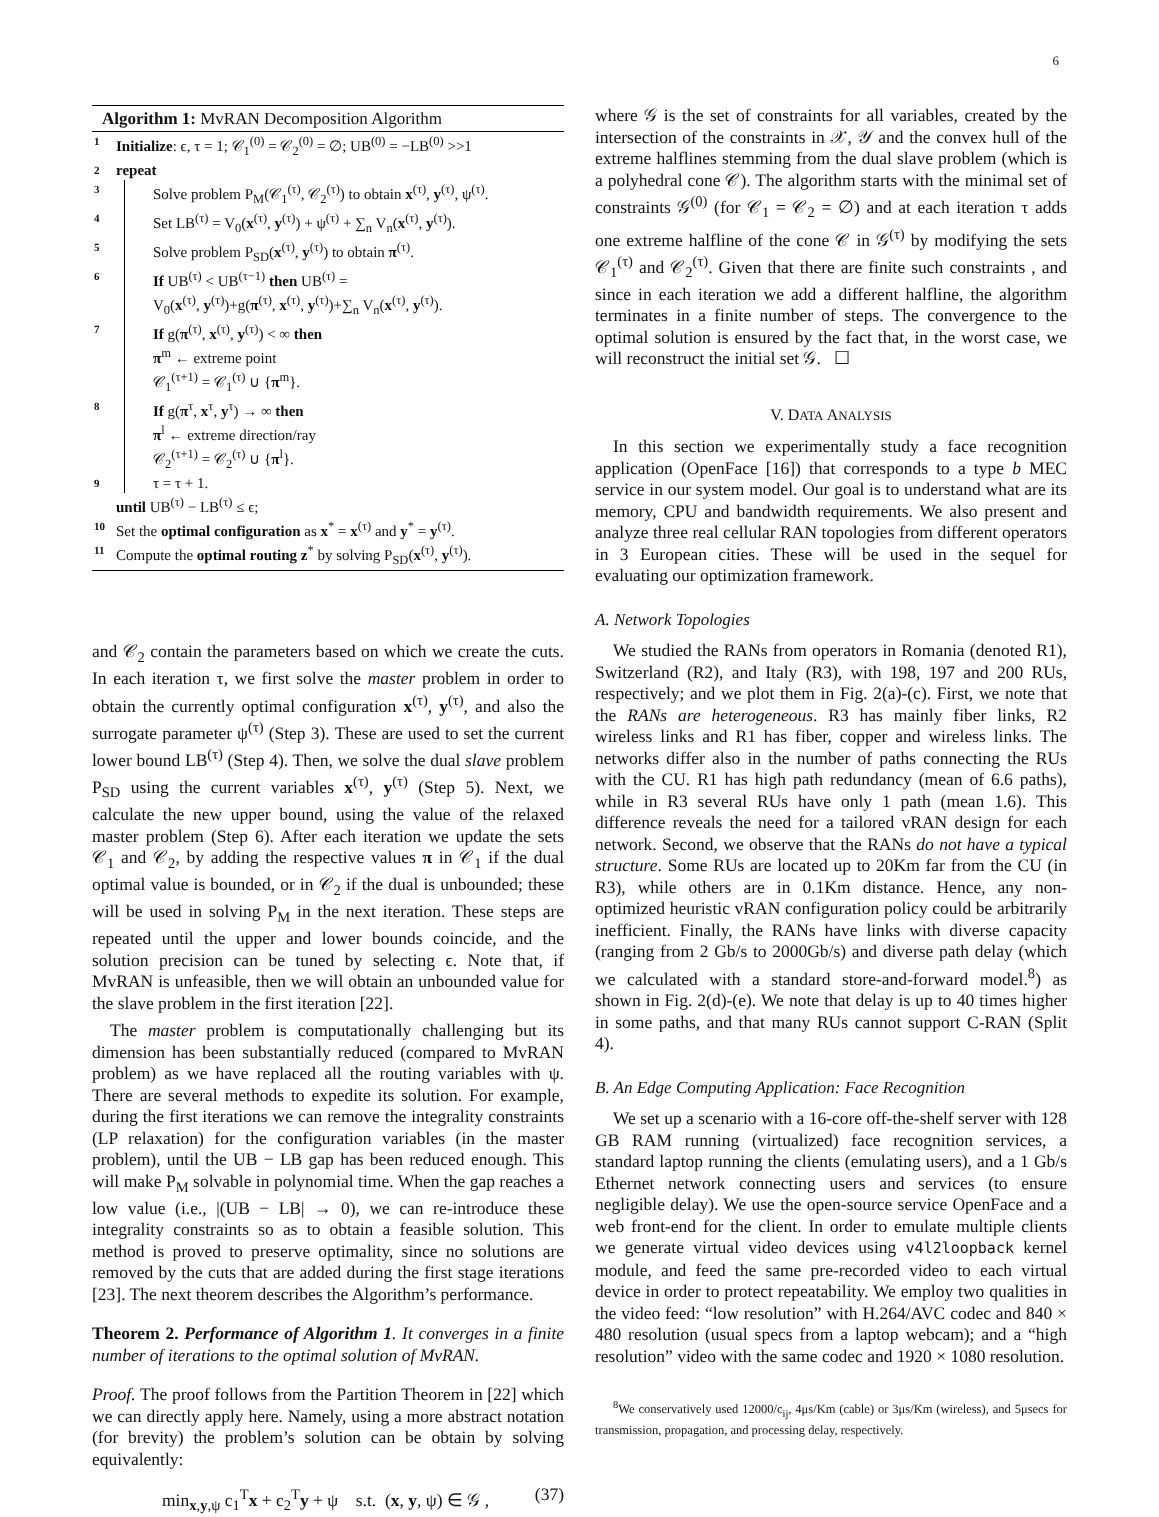6
Algorithm 1: MvRAN Decomposition Algorithm
1 Initialize: ϵ, τ = 1; 𝒞<sub>1</sub><sup>(0)</sup> = 𝒞<sub>2</sub><sup>(0)</sup> = ∅; UB<sup>(0)</sup> = −LB<sup>(0)</sup> >>1
2 repeat
3 Solve problem P<sub>M</sub>(𝒞<sub>1</sub><sup>(τ)</sup>, 𝒞<sub>2</sub><sup>(τ)</sup>) to obtain x<sup>(τ)</sup>, y<sup>(τ)</sup>, ψ<sup>(τ)</sup>.
4 Set LB<sup>(τ)</sup> = V<sub>0</sub>(x<sup>(τ)</sup>, y<sup>(τ)</sup>) + ψ<sup>(τ)</sup> + ∑<sub>n</sub> V<sub>n</sub>(x<sup>(τ)</sup>, y<sup>(τ)</sup>).
5 Solve problem P<sub>SD</sub>(x<sup>(τ)</sup>, y<sup>(τ)</sup>) to obtain π<sup>(τ)</sup>.
6 If UB<sup>(τ)</sup> < UB<sup>(τ−1)</sup> then UB<sup>(τ)</sup> =
V<sub>0</sub>(x<sup>(τ)</sup>, y<sup>(τ)</sup>)+g(π<sup>(τ)</sup>, x<sup>(τ)</sup>, y<sup>(τ)</sup>)+∑<sub>n</sub> V<sub>n</sub>(x<sup>(τ)</sup>, y<sup>(τ)</sup>).
7 If g(π<sup>(τ)</sup>, x<sup>(τ)</sup>, y<sup>(τ)</sup>) < ∞ then
π<sup>m</sup> ← extreme point
𝒞<sub>1</sub><sup>(τ+1)</sup> = 𝒞<sub>1</sub><sup>(τ)</sup> ∪ {π<sup>m</sup>}.
8 If g(π<sup>τ</sup>, x<sup>τ</sup>, y<sup>τ</sup>) → ∞ then
π<sup>l</sup> ← extreme direction/ray
𝒞<sub>2</sub><sup>(τ+1)</sup> = 𝒞<sub>2</sub><sup>(τ)</sup> ∪ {π<sup>l</sup>}.
9 τ = τ + 1.
until UB<sup>(τ)</sup> − LB<sup>(τ)</sup> ≤ ϵ;
10 Set the optimal configuration as x<sup>*</sup> = x<sup>(τ)</sup> and y<sup>*</sup> = y<sup>(τ)</sup>.
11 Compute the optimal routing z<sup>*</sup> by solving P<sub>SD</sub>(x<sup>(τ)</sup>, y<sup>(τ)</sup>).
and 𝒞<sub>2</sub> contain the parameters based on which we create the cuts. In each iteration τ, we first solve the master problem in order to obtain the currently optimal configuration x<sup>(τ)</sup>, y<sup>(τ)</sup>, and also the surrogate parameter ψ<sup>(τ)</sup> (Step 3). These are used to set the current lower bound LB<sup>(τ)</sup> (Step 4). Then, we solve the dual slave problem P<sub>SD</sub> using the current variables x<sup>(τ)</sup>, y<sup>(τ)</sup> (Step 5). Next, we calculate the new upper bound, using the value of the relaxed master problem (Step 6). After each iteration we update the sets 𝒞<sub>1</sub> and 𝒞<sub>2</sub>, by adding the respective values π in 𝒞<sub>1</sub> if the dual optimal value is bounded, or in 𝒞<sub>2</sub> if the dual is unbounded; these will be used in solving P<sub>M</sub> in the next iteration. These steps are repeated until the upper and lower bounds coincide, and the solution precision can be tuned by selecting ϵ. Note that, if MvRAN is unfeasible, then we will obtain an unbounded value for the slave problem in the first iteration [22].
The master problem is computationally challenging but its dimension has been substantially reduced (compared to MvRAN problem) as we have replaced all the routing variables with ψ. There are several methods to expedite its solution. For example, during the first iterations we can remove the integrality constraints (LP relaxation) for the configuration variables (in the master problem), until the UB − LB gap has been reduced enough. This will make P<sub>M</sub> solvable in polynomial time. When the gap reaches a low value (i.e., |(UB − LB| → 0), we can re-introduce these integrality constraints so as to obtain a feasible solution. This method is proved to preserve optimality, since no solutions are removed by the cuts that are added during the first stage iterations [23]. The next theorem describes the Algorithm’s performance.
Theorem 2. Performance of Algorithm 1. It converges in a finite number of iterations to the optimal solution of MvRAN.
Proof. The proof follows from the Partition Theorem in [22] which we can directly apply here. Namely, using a more abstract notation (for brevity) the problem’s solution can be obtain by solving equivalently:
min<sub>x,y,ψ</sub> c<sub>1</sub><sup>T</sup>x + c<sub>2</sub><sup>T</sup>y + ψ s.t. (x, y, ψ) ∈ 𝒢 , (37)
where 𝒢 is the set of constraints for all variables, created by the intersection of the constraints in 𝒳, 𝒴 and the convex hull of the extreme halflines stemming from the dual slave problem (which is a polyhedral cone 𝒞). The algorithm starts with the minimal set of constraints 𝒢<sup>(0)</sup> (for 𝒞<sub>1</sub> = 𝒞<sub>2</sub> = ∅) and at each iteration τ adds one extreme halfline of the cone 𝒞 in 𝒢<sup>(τ)</sup> by modifying the sets 𝒞<sub>1</sub><sup>(τ)</sup> and 𝒞<sub>2</sub><sup>(τ)</sup>. Given that there are finite such constraints , and since in each iteration we add a different halfline, the algorithm terminates in a finite number of steps. The convergence to the optimal solution is ensured by the fact that, in the worst case, we will reconstruct the initial set 𝒢. ☐
V. DATA ANALYSIS
In this section we experimentally study a face recognition application (OpenFace [16]) that corresponds to a type b MEC service in our system model. Our goal is to understand what are its memory, CPU and bandwidth requirements. We also present and analyze three real cellular RAN topologies from different operators in 3 European cities. These will be used in the sequel for evaluating our optimization framework.
A. Network Topologies
We studied the RANs from operators in Romania (denoted R1), Switzerland (R2), and Italy (R3), with 198, 197 and 200 RUs, respectively; and we plot them in Fig. 2(a)-(c). First, we note that the RANs are heterogeneous. R3 has mainly fiber links, R2 wireless links and R1 has fiber, copper and wireless links. The networks differ also in the number of paths connecting the RUs with the CU. R1 has high path redundancy (mean of 6.6 paths), while in R3 several RUs have only 1 path (mean 1.6). This difference reveals the need for a tailored vRAN design for each network. Second, we observe that the RANs do not have a typical structure. Some RUs are located up to 20Km far from the CU (in R3), while others are in 0.1Km distance. Hence, any non-optimized heuristic vRAN configuration policy could be arbitrarily inefficient. Finally, the RANs have links with diverse capacity (ranging from 2 Gb/s to 2000Gb/s) and diverse path delay (which we calculated with a standard store-and-forward model.<sup>8</sup>) as shown in Fig. 2(d)-(e). We note that delay is up to 40 times higher in some paths, and that many RUs cannot support C-RAN (Split 4).
B. An Edge Computing Application: Face Recognition
We set up a scenario with a 16-core off-the-shelf server with 128 GB RAM running (virtualized) face recognition services, a standard laptop running the clients (emulating users), and a 1 Gb/s Ethernet network connecting users and services (to ensure negligible delay). We use the open-source service OpenFace and a web front-end for the client. In order to emulate multiple clients we generate virtual video devices using v4l2loopback kernel module, and feed the same pre-recorded video to each virtual device in order to protect repeatability. We employ two qualities in the video feed: “low resolution” with H.264/AVC codec and 840 × 480 resolution (usual specs from a laptop webcam); and a “high resolution” video with the same codec and 1920 × 1080 resolution.
<sup>8</sup> We conservatively used 12000/c<sub>ij</sub>, 4μs/Km (cable) or 3μs/Km (wireless), and 5μsecs for transmission, propagation, and processing delay, respectively.